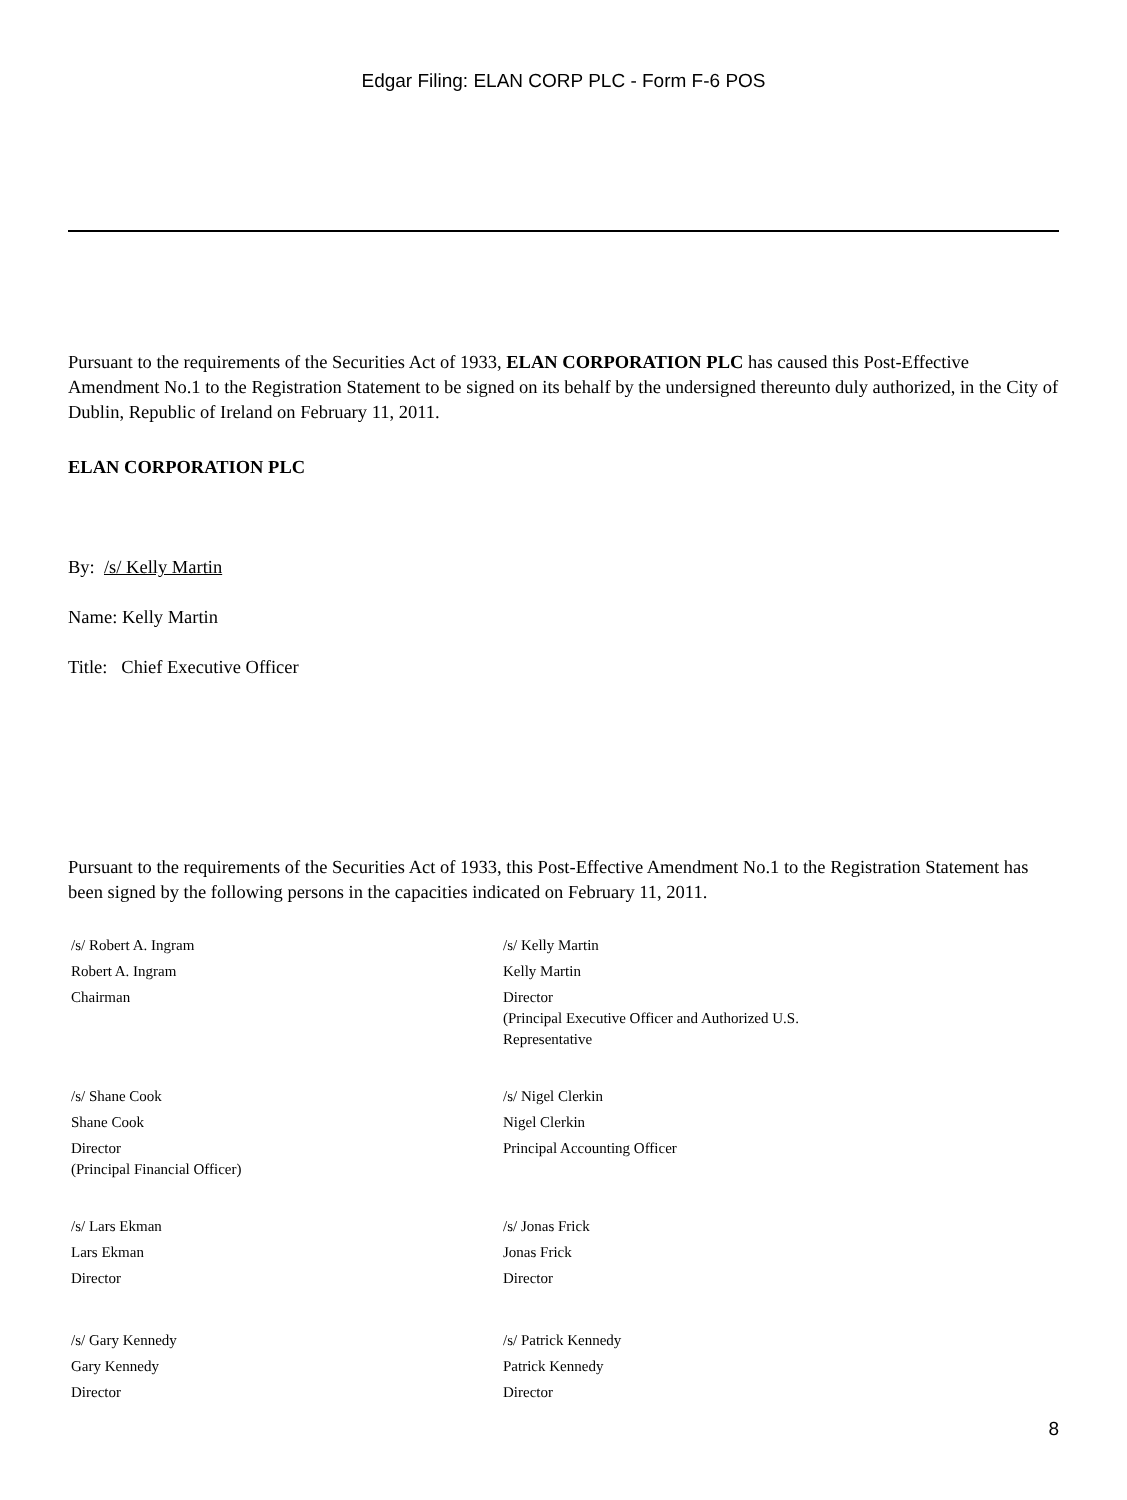Edgar Filing: ELAN CORP PLC - Form F-6 POS
Pursuant to the requirements of the Securities Act of 1933, ELAN CORPORATION PLC has caused this Post-Effective Amendment No.1 to the Registration Statement to be signed on its behalf by the undersigned thereunto duly authorized, in the City of Dublin, Republic of Ireland on February 11, 2011.
ELAN CORPORATION PLC
By: /s/ Kelly Martin
Name: Kelly Martin
Title: Chief Executive Officer
Pursuant to the requirements of the Securities Act of 1933, this Post-Effective Amendment No.1 to the Registration Statement has been signed by the following persons in the capacities indicated on February 11, 2011.
/s/ Robert A. Ingram
Robert A. Ingram
Chairman
/s/ Kelly Martin
Kelly Martin
Director
(Principal Executive Officer and Authorized U.S.
Representative
/s/ Shane Cook
Shane Cook
Director
(Principal Financial Officer)
/s/ Nigel Clerkin
Nigel Clerkin
Principal Accounting Officer
/s/ Lars Ekman
Lars Ekman
Director
/s/ Jonas Frick
Jonas Frick
Director
/s/ Gary Kennedy
Gary Kennedy
Director
/s/ Patrick Kennedy
Patrick Kennedy
Director
8